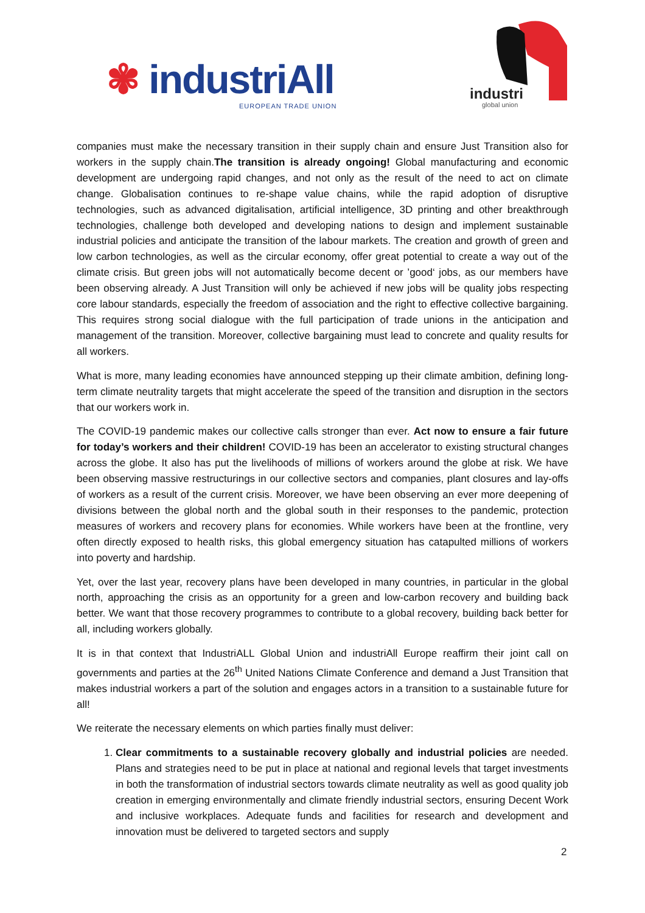✾ industriAll
EUROPEAN TRADE UNION
industri
global union
companies must make the necessary transition in their supply chain and ensure Just Transition also for workers in the supply chain.The transition is already ongoing! Global manufacturing and economic development are undergoing rapid changes, and not only as the result of the need to act on climate change. Globalisation continues to re-shape value chains, while the rapid adoption of disruptive technologies, such as advanced digitalisation, artificial intelligence, 3D printing and other breakthrough technologies, challenge both developed and developing nations to design and implement sustainable industrial policies and anticipate the transition of the labour markets. The creation and growth of green and low carbon technologies, as well as the circular economy, offer great potential to create a way out of the climate crisis. But green jobs will not automatically become decent or ’good‘ jobs, as our members have been observing already. A Just Transition will only be achieved if new jobs will be quality jobs respecting core labour standards, especially the freedom of association and the right to effective collective bargaining. This requires strong social dialogue with the full participation of trade unions in the anticipation and management of the transition. Moreover, collective bargaining must lead to concrete and quality results for all workers.
What is more, many leading economies have announced stepping up their climate ambition, defining long-term climate neutrality targets that might accelerate the speed of the transition and disruption in the sectors that our workers work in.
The COVID-19 pandemic makes our collective calls stronger than ever. Act now to ensure a fair future for today’s workers and their children! COVID-19 has been an accelerator to existing structural changes across the globe. It also has put the livelihoods of millions of workers around the globe at risk. We have been observing massive restructurings in our collective sectors and companies, plant closures and lay-offs of workers as a result of the current crisis. Moreover, we have been observing an ever more deepening of divisions between the global north and the global south in their responses to the pandemic, protection measures of workers and recovery plans for economies. While workers have been at the frontline, very often directly exposed to health risks, this global emergency situation has catapulted millions of workers into poverty and hardship.
Yet, over the last year, recovery plans have been developed in many countries, in particular in the global north, approaching the crisis as an opportunity for a green and low-carbon recovery and building back better. We want that those recovery programmes to contribute to a global recovery, building back better for all, including workers globally.
It is in that context that IndustriALL Global Union and industriAll Europe reaffirm their joint call on governments and parties at the 26<sup>th</sup> United Nations Climate Conference and demand a Just Transition that makes industrial workers a part of the solution and engages actors in a transition to a sustainable future for all!
We reiterate the necessary elements on which parties finally must deliver:
1. Clear commitments to a sustainable recovery globally and industrial policies are needed. Plans and strategies need to be put in place at national and regional levels that target investments in both the transformation of industrial sectors towards climate neutrality as well as good quality job creation in emerging environmentally and climate friendly industrial sectors, ensuring Decent Work and inclusive workplaces. Adequate funds and facilities for research and development and innovation must be delivered to targeted sectors and supply
2